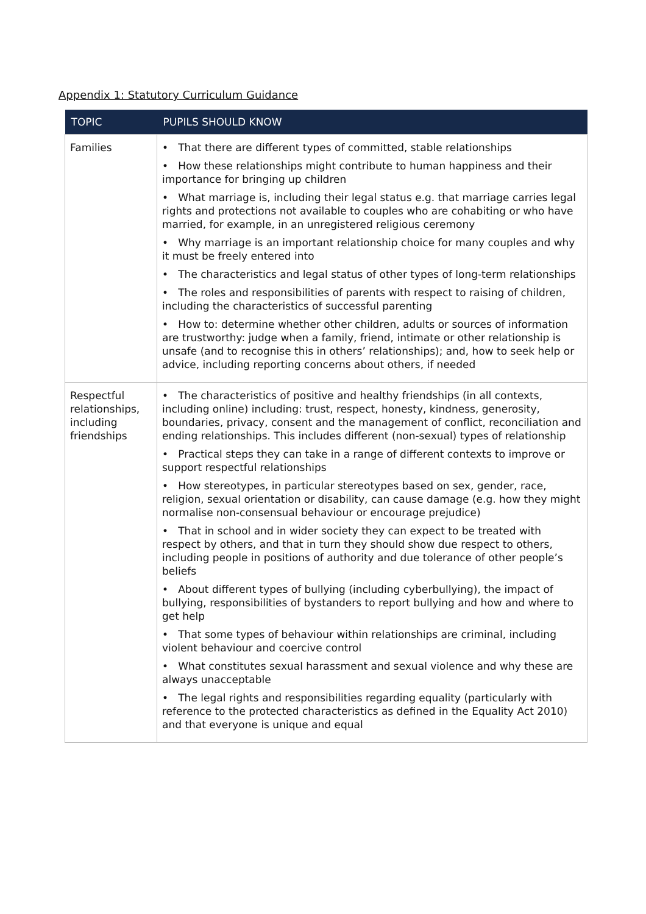Appendix 1: Statutory Curriculum Guidance
| TOPIC | PUPILS SHOULD KNOW |
| --- | --- |
| Families | • That there are different types of committed, stable relationships • How these relationships might contribute to human happiness and their importance for bringing up children • What marriage is, including their legal status e.g. that marriage carries legal rights and protections not available to couples who are cohabiting or who have married, for example, in an unregistered religious ceremony • Why marriage is an important relationship choice for many couples and why it must be freely entered into • The characteristics and legal status of other types of long-term relationships • The roles and responsibilities of parents with respect to raising of children, including the characteristics of successful parenting • How to: determine whether other children, adults or sources of information are trustworthy: judge when a family, friend, intimate or other relationship is unsafe (and to recognise this in others’ relationships); and, how to seek help or advice, including reporting concerns about others, if needed |
| Respectful relationships, including friendships | • The characteristics of positive and healthy friendships (in all contexts, including online) including: trust, respect, honesty, kindness, generosity, boundaries, privacy, consent and the management of conflict, reconciliation and ending relationships. This includes different (non-sexual) types of relationship • Practical steps they can take in a range of different contexts to improve or support respectful relationships • How stereotypes, in particular stereotypes based on sex, gender, race, religion, sexual orientation or disability, can cause damage (e.g. how they might normalise non-consensual behaviour or encourage prejudice) • That in school and in wider society they can expect to be treated with respect by others, and that in turn they should show due respect to others, including people in positions of authority and due tolerance of other people’s beliefs • About different types of bullying (including cyberbullying), the impact of bullying, responsibilities of bystanders to report bullying and how and where to get help • That some types of behaviour within relationships are criminal, including violent behaviour and coercive control • What constitutes sexual harassment and sexual violence and why these are always unacceptable • The legal rights and responsibilities regarding equality (particularly with reference to the protected characteristics as defined in the Equality Act 2010) and that everyone is unique and equal |